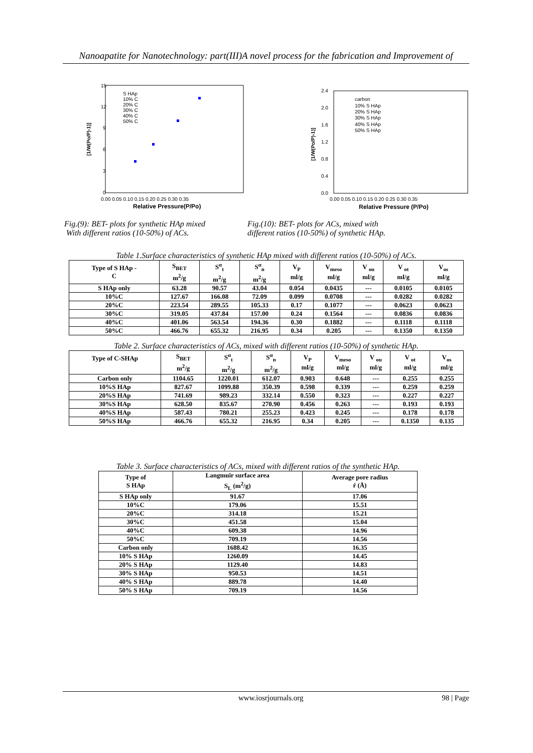Nanoapatite for Nanotechnology: part(III)A novel process for the fabrication and Improvement of
15
12
9
6
3
0
0.00 0.05 0.10 0.15 0.20 0.25 0.30 0.35
Relative Pressure(P/Po)
[1/W(Po/P)-1)]
S HAp
10% C
20% C
30% C
40% C
50% C
2.4
2.0
1.6
1.2
0.8
0.4
0.0
0.00 0.05 0.10 0.15 0.20 0.25 0.30 0.35
Relative Pressure (P/Po)
[1/W(Po/P)-1)]
carbon
10% S HAp
20% S HAp
30% S HAp
40% S HAp
50% S HAp
Fig.(9): BET- plots for synthetic HAp mixed
With different ratios (10-50%) of ACs.
Fig.(10): BET- plots for ACs, mixed with
different ratios (10-50%) of synthetic HAp.
Table 1.Surface characteristics of synthetic HAp mixed with different ratios (10-50%) of ACs.
| Type of S HAp - C | S<sub>BET</sub> m<sup>2</sup>/g | S<sup>α</sup><sub>t</sub> m<sup>2</sup>/g | S<sup>α</sup><sub>n</sub> m<sup>2</sup>/g | V<sub>P</sub> ml/g | V<sub>meso</sub> ml/g | V <sub>ou</sub> ml/g | V <sub>ot</sub> ml/g | V<sub>os</sub> ml/g |
| S HAp only | 63.28 | 90.57 | 43.04 | 0.054 | 0.0435 | --- | 0.0105 | 0.0105 |
| 10%C | 127.67 | 166.08 | 72.09 | 0.099 | 0.0708 | --- | 0.0282 | 0.0282 |
| 20%C | 223.54 | 289.55 | 105.33 | 0.17 | 0.1077 | --- | 0.0623 | 0.0623 |
| 30%C | 319.05 | 437.84 | 157.00 | 0.24 | 0.1564 | --- | 0.0836 | 0.0836 |
| 40%C | 401.06 | 563.54 | 194.36 | 0.30 | 0.1882 | --- | 0.1118 | 0.1118 |
| 50%C | 466.76 | 655.32 | 216.95 | 0.34 | 0.205 | --- | 0.1350 | 0.1350 |
Table 2. Surface characteristics of ACs, mixed with different ratios (10-50%) of synthetic HAp.
| Type of C-SHAp | S<sub>BET</sub> m<sup>2</sup>/g | S<sup>α</sup><sub>t</sub> m<sup>2</sup>/g | S<sup>α</sup><sub>n</sub> m<sup>2</sup>/g | V<sub>P</sub> ml/g | V<sub>meso</sub> ml/g | V <sub>ou</sub> ml/g | V <sub>ot</sub> ml/g | V<sub>os</sub> ml/g |
| Carbon only | 1104.65 | 1220.01 | 612.07 | 0.903 | 0.648 | --- | 0.255 | 0.255 |
| 10%S HAp | 827.67 | 1099.88 | 350.39 | 0.598 | 0.339 | --- | 0.259 | 0.259 |
| 20%S HAp | 741.69 | 989.23 | 332.14 | 0.550 | 0.323 | --- | 0.227 | 0.227 |
| 30%S HAp | 628.50 | 835.67 | 270.90 | 0.456 | 0.263 | --- | 0.193 | 0.193 |
| 40%S HAp | 587.43 | 780.21 | 255.23 | 0.423 | 0.245 | --- | 0.178 | 0.178 |
| 50%S HAp | 466.76 | 655.32 | 216.95 | 0.34 | 0.205 | --- | 0.1350 | 0.135 |
Table 3. Surface characteristics of ACs, mixed with different ratios of the synthetic HAp.
| Type of S HAp | Langmuir surface area S<sub>L</sub> (m<sup>2</sup>/g) | Average pore radius ŕ (Å) |
| S HAp only | 91.67 | 17.06 |
| 10%C | 179.06 | 15.51 |
| 20%C | 314.18 | 15.21 |
| 30%C | 451.58 | 15.04 |
| 40%C | 609.38 | 14.96 |
| 50%C | 709.19 | 14.56 |
| Carbon only | 1688.42 | 16.35 |
| 10% S HAp | 1260.09 | 14.45 |
| 20% S HAp | 1129.40 | 14.83 |
| 30% S HAp | 950.53 | 14.51 |
| 40% S HAp | 889.78 | 14.40 |
| 50% S HAp | 709.19 | 14.56 |
www.iosrjournals.org 98 | Page